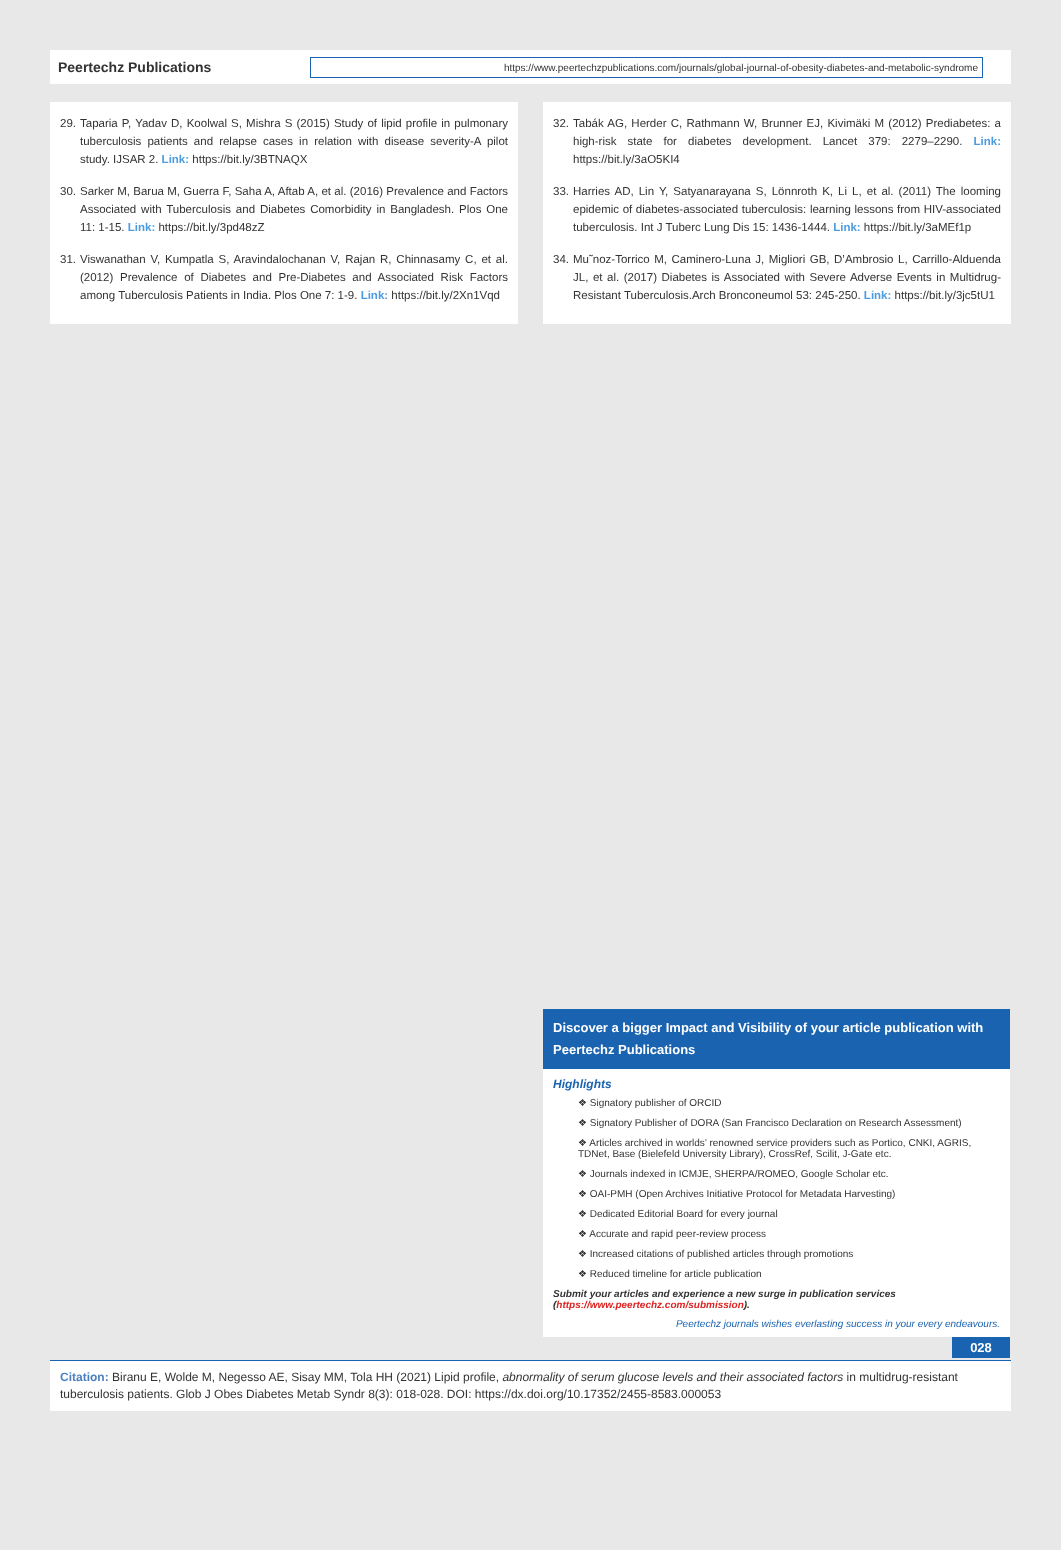Peertechz Publications
https://www.peertechzpublications.com/journals/global-journal-of-obesity-diabetes-and-metabolic-syndrome
29. Taparia P, Yadav D, Koolwal S, Mishra S (2015) Study of lipid profile in pulmonary tuberculosis patients and relapse cases in relation with disease severity-A pilot study. IJSAR 2. Link: https://bit.ly/3BTNAQX
30. Sarker M, Barua M, Guerra F, Saha A, Aftab A, et al. (2016) Prevalence and Factors Associated with Tuberculosis and Diabetes Comorbidity in Bangladesh. Plos One 11: 1-15. Link: https://bit.ly/3pd48zZ
31. Viswanathan V, Kumpatla S, Aravindalochanan V, Rajan R, Chinnasamy C, et al. (2012) Prevalence of Diabetes and Pre-Diabetes and Associated Risk Factors among Tuberculosis Patients in India. Plos One 7: 1-9. Link: https://bit.ly/2Xn1Vqd
32. Tabák AG, Herder C, Rathmann W, Brunner EJ, Kivimäki M (2012) Prediabetes: a high-risk state for diabetes development. Lancet 379: 2279–2290. Link: https://bit.ly/3aO5KI4
33. Harries AD, Lin Y, Satyanarayana S, Lönnroth K, Li L, et al. (2011) The looming epidemic of diabetes-associated tuberculosis: learning lessons from HIV-associated tuberculosis. Int J Tuberc Lung Dis 15: 1436-1444. Link: https://bit.ly/3aMEf1p
34. Mu˜noz-Torrico M, Caminero-Luna J, Migliori GB, D’Ambrosio L, Carrillo-Alduenda JL, et al. (2017) Diabetes is Associated with Severe Adverse Events in Multidrug-Resistant Tuberculosis.Arch Bronconeumol 53: 245-250. Link: https://bit.ly/3jc5tU1
Discover a bigger Impact and Visibility of your article publication with
Peertechz Publications
Highlights
❖ Signatory publisher of ORCID
❖ Signatory Publisher of DORA (San Francisco Declaration on Research Assessment)
❖ Articles archived in worlds’ renowned service providers such as Portico, CNKI, AGRIS, TDNet, Base (Bielefeld University Library), CrossRef, Scilit, J-Gate etc.
❖ Journals indexed in ICMJE, SHERPA/ROMEO, Google Scholar etc.
❖ OAI-PMH (Open Archives Initiative Protocol for Metadata Harvesting)
❖ Dedicated Editorial Board for every journal
❖ Accurate and rapid peer-review process
❖ Increased citations of published articles through promotions
❖ Reduced timeline for article publication
Submit your articles and experience a new surge in publication services
(https://www.peertechz.com/submission).
Peertechz journals wishes everlasting success in your every endeavours.
028
Citation: Biranu E, Wolde M, Negesso AE, Sisay MM, Tola HH (2021) Lipid profile, abnormality of serum glucose levels and their associated factors in multidrug-resistant tuberculosis patients. Glob J Obes Diabetes Metab Syndr 8(3): 018-028. DOI: https://dx.doi.org/10.17352/2455-8583.000053